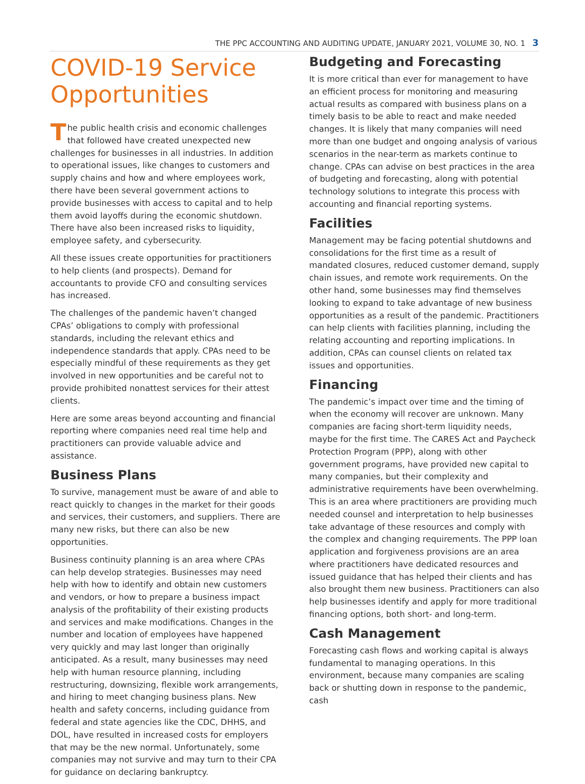THE PPC ACCOUNTING AND AUDITING UPDATE, JANUARY 2021, VOLUME 30, NO. 1 3
COVID-19 Service Opportunities
The public health crisis and economic challenges that followed have created unexpected new challenges for businesses in all industries. In addition to operational issues, like changes to customers and supply chains and how and where employees work, there have been several government actions to provide businesses with access to capital and to help them avoid layoffs during the economic shutdown. There have also been increased risks to liquidity, employee safety, and cybersecurity.
All these issues create opportunities for practitioners to help clients (and prospects). Demand for accountants to provide CFO and consulting services has increased.
The challenges of the pandemic haven’t changed CPAs’ obligations to comply with professional standards, including the relevant ethics and independence standards that apply. CPAs need to be especially mindful of these requirements as they get involved in new opportunities and be careful not to provide prohibited nonattest services for their attest clients.
Here are some areas beyond accounting and financial reporting where companies need real time help and practitioners can provide valuable advice and assistance.
Business Plans
To survive, management must be aware of and able to react quickly to changes in the market for their goods and services, their customers, and suppliers. There are many new risks, but there can also be new opportunities.
Business continuity planning is an area where CPAs can help develop strategies. Businesses may need help with how to identify and obtain new customers and vendors, or how to prepare a business impact analysis of the profitability of their existing products and services and make modifications. Changes in the number and location of employees have happened very quickly and may last longer than originally anticipated. As a result, many businesses may need help with human resource planning, including restructuring, downsizing, flexible work arrangements, and hiring to meet changing business plans. New health and safety concerns, including guidance from federal and state agencies like the CDC, DHHS, and DOL, have resulted in increased costs for employers that may be the new normal. Unfortunately, some companies may not survive and may turn to their CPA for guidance on declaring bankruptcy.
Budgeting and Forecasting
It is more critical than ever for management to have an efficient process for monitoring and measuring actual results as compared with business plans on a timely basis to be able to react and make needed changes. It is likely that many companies will need more than one budget and ongoing analysis of various scenarios in the near-term as markets continue to change. CPAs can advise on best practices in the area of budgeting and forecasting, along with potential technology solutions to integrate this process with accounting and financial reporting systems.
Facilities
Management may be facing potential shutdowns and consolidations for the first time as a result of mandated closures, reduced customer demand, supply chain issues, and remote work requirements. On the other hand, some businesses may find themselves looking to expand to take advantage of new business opportunities as a result of the pandemic. Practitioners can help clients with facilities planning, including the relating accounting and reporting implications. In addition, CPAs can counsel clients on related tax issues and opportunities.
Financing
The pandemic’s impact over time and the timing of when the economy will recover are unknown. Many companies are facing short-term liquidity needs, maybe for the first time. The CARES Act and Paycheck Protection Program (PPP), along with other government programs, have provided new capital to many companies, but their complexity and administrative requirements have been overwhelming. This is an area where practitioners are providing much needed counsel and interpretation to help businesses take advantage of these resources and comply with the complex and changing requirements. The PPP loan application and forgiveness provisions are an area where practitioners have dedicated resources and issued guidance that has helped their clients and has also brought them new business. Practitioners can also help businesses identify and apply for more traditional financing options, both short- and long-term.
Cash Management
Forecasting cash flows and working capital is always fundamental to managing operations. In this environment, because many companies are scaling back or shutting down in response to the pandemic, cash